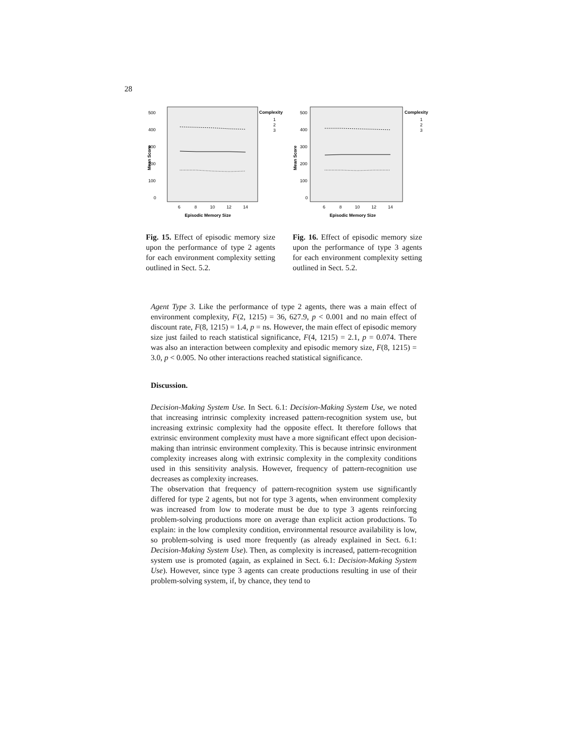28
500
400
300
200
100
0
6
8
10
12
14
Episodic Memory Size
Mean Score
Complexity
1
2
3
Fig. 15. Effect of episodic memory size upon the performance of type 2 agents for each environment complexity setting outlined in Sect. 5.2.
500
400
300
200
100
0
6
8
10
12
14
Episodic Memory Size
Mean Score
Complexity
1
2
3
Fig. 16. Effect of episodic memory size upon the performance of type 3 agents for each environment complexity setting outlined in Sect. 5.2.
Agent Type 3. Like the performance of type 2 agents, there was a main effect of environment complexity, F(2, 1215) = 36, 627.9, p < 0.001 and no main effect of discount rate, F(8, 1215) = 1.4, p = ns. However, the main effect of episodic memory size just failed to reach statistical significance, F(4, 1215) = 2.1, p = 0.074. There was also an interaction between complexity and episodic memory size, F(8, 1215) = 3.0, p < 0.005. No other interactions reached statistical significance.
Discussion.
Decision-Making System Use. In Sect. 6.1: Decision-Making System Use, we noted that increasing intrinsic complexity increased pattern-recognition system use, but increasing extrinsic complexity had the opposite effect. It therefore follows that extrinsic environment complexity must have a more significant effect upon decision-making than intrinsic environment complexity. This is because intrinsic environment complexity increases along with extrinsic complexity in the complexity conditions used in this sensitivity analysis. However, frequency of pattern-recognition use decreases as complexity increases.
The observation that frequency of pattern-recognition system use significantly differed for type 2 agents, but not for type 3 agents, when environment complexity was increased from low to moderate must be due to type 3 agents reinforcing problem-solving productions more on average than explicit action productions. To explain: in the low complexity condition, environmental resource availability is low, so problem-solving is used more frequently (as already explained in Sect. 6.1: Decision-Making System Use). Then, as complexity is increased, pattern-recognition system use is promoted (again, as explained in Sect. 6.1: Decision-Making System Use). However, since type 3 agents can create productions resulting in use of their problem-solving system, if, by chance, they tend to